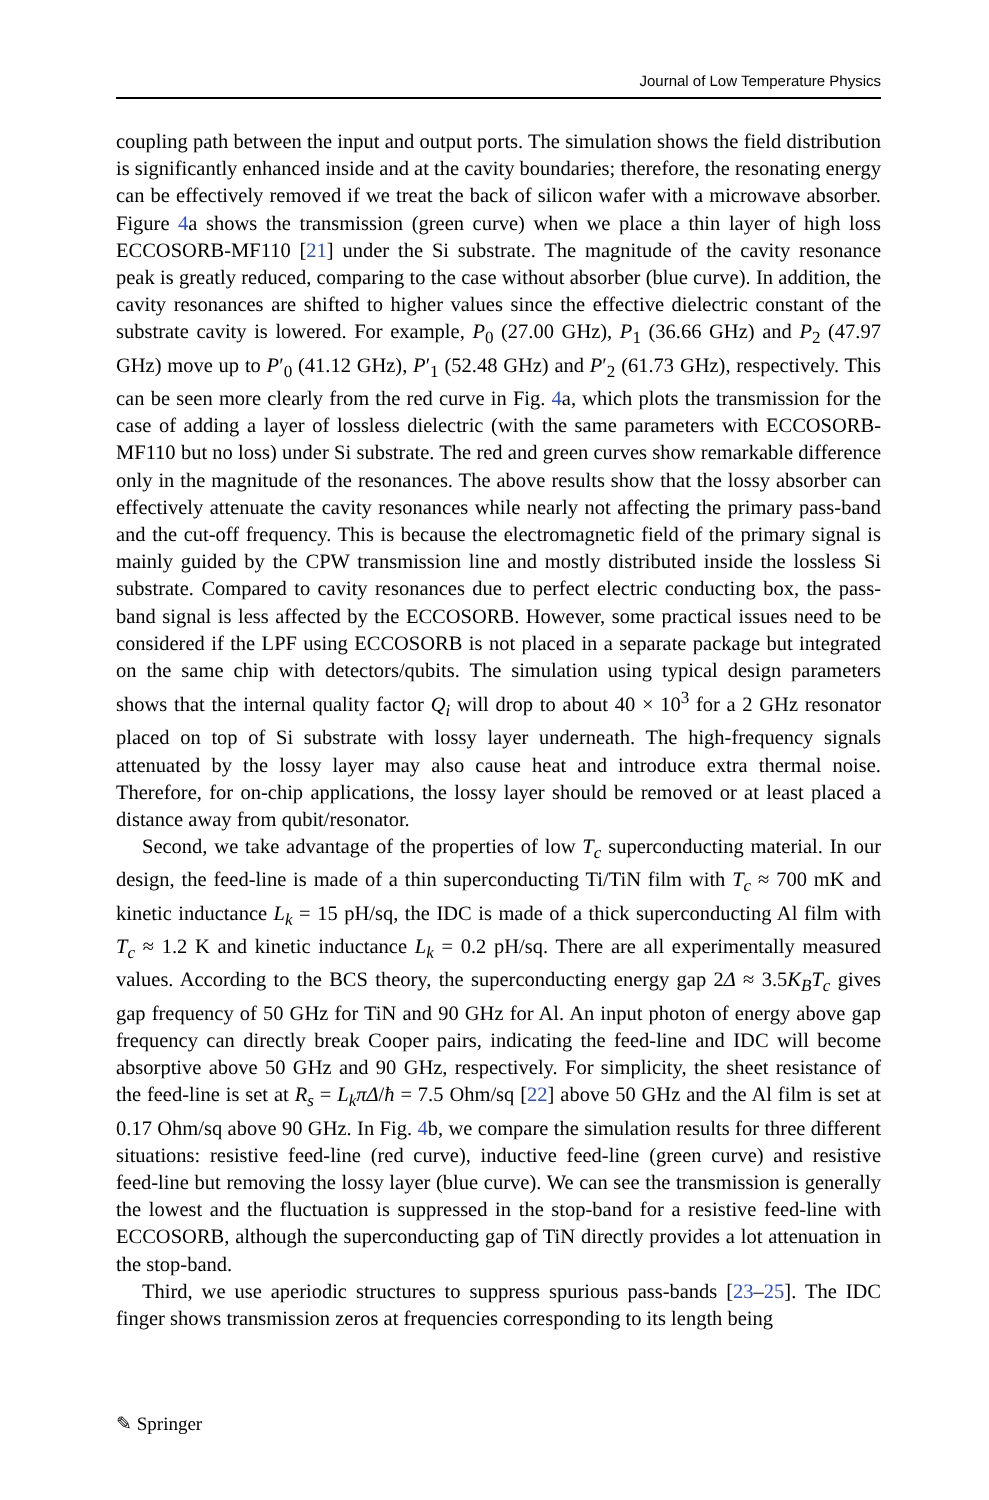Journal of Low Temperature Physics
coupling path between the input and output ports. The simulation shows the field distribution is significantly enhanced inside and at the cavity boundaries; therefore, the resonating energy can be effectively removed if we treat the back of silicon wafer with a microwave absorber. Figure 4a shows the transmission (green curve) when we place a thin layer of high loss ECCOSORB-MF110 [21] under the Si substrate. The magnitude of the cavity resonance peak is greatly reduced, comparing to the case without absorber (blue curve). In addition, the cavity resonances are shifted to higher values since the effective dielectric constant of the substrate cavity is lowered. For example, P<sub>0</sub> (27.00 GHz), P<sub>1</sub> (36.66 GHz) and P<sub>2</sub> (47.97 GHz) move up to P′<sub>0</sub> (41.12 GHz), P′<sub>1</sub> (52.48 GHz) and P′<sub>2</sub> (61.73 GHz), respectively. This can be seen more clearly from the red curve in Fig. 4a, which plots the transmission for the case of adding a layer of lossless dielectric (with the same parameters with ECCOSORB-MF110 but no loss) under Si substrate. The red and green curves show remarkable difference only in the magnitude of the resonances. The above results show that the lossy absorber can effectively attenuate the cavity resonances while nearly not affecting the primary pass-band and the cut-off frequency. This is because the electromagnetic field of the primary signal is mainly guided by the CPW transmission line and mostly distributed inside the lossless Si substrate. Compared to cavity resonances due to perfect electric conducting box, the pass-band signal is less affected by the ECCOSORB. However, some practical issues need to be considered if the LPF using ECCOSORB is not placed in a separate package but integrated on the same chip with detectors/qubits. The simulation using typical design parameters shows that the internal quality factor Q<sub>i</sub> will drop to about 40 × 10<sup>3</sup> for a 2 GHz resonator placed on top of Si substrate with lossy layer underneath. The high-frequency signals attenuated by the lossy layer may also cause heat and introduce extra thermal noise. Therefore, for on-chip applications, the lossy layer should be removed or at least placed a distance away from qubit/resonator.
Second, we take advantage of the properties of low T<sub>c</sub> superconducting material. In our design, the feed-line is made of a thin superconducting Ti/TiN film with T<sub>c</sub> ≈ 700 mK and kinetic inductance L<sub>k</sub> = 15 pH/sq, the IDC is made of a thick superconducting Al film with T<sub>c</sub> ≈ 1.2 K and kinetic inductance L<sub>k</sub> = 0.2 pH/sq. There are all experimentally measured values. According to the BCS theory, the superconducting energy gap 2Δ ≈ 3.5K<sub>B</sub>T<sub>c</sub> gives gap frequency of 50 GHz for TiN and 90 GHz for Al. An input photon of energy above gap frequency can directly break Cooper pairs, indicating the feed-line and IDC will become absorptive above 50 GHz and 90 GHz, respectively. For simplicity, the sheet resistance of the feed-line is set at R<sub>s</sub> = L<sub>k</sub>πΔ/ħ = 7.5 Ohm/sq [22] above 50 GHz and the Al film is set at 0.17 Ohm/sq above 90 GHz. In Fig. 4b, we compare the simulation results for three different situations: resistive feed-line (red curve), inductive feed-line (green curve) and resistive feed-line but removing the lossy layer (blue curve). We can see the transmission is generally the lowest and the fluctuation is suppressed in the stop-band for a resistive feed-line with ECCOSORB, although the superconducting gap of TiN directly provides a lot attenuation in the stop-band.
Third, we use aperiodic structures to suppress spurious pass-bands [23–25]. The IDC finger shows transmission zeros at frequencies corresponding to its length being
✎ Springer